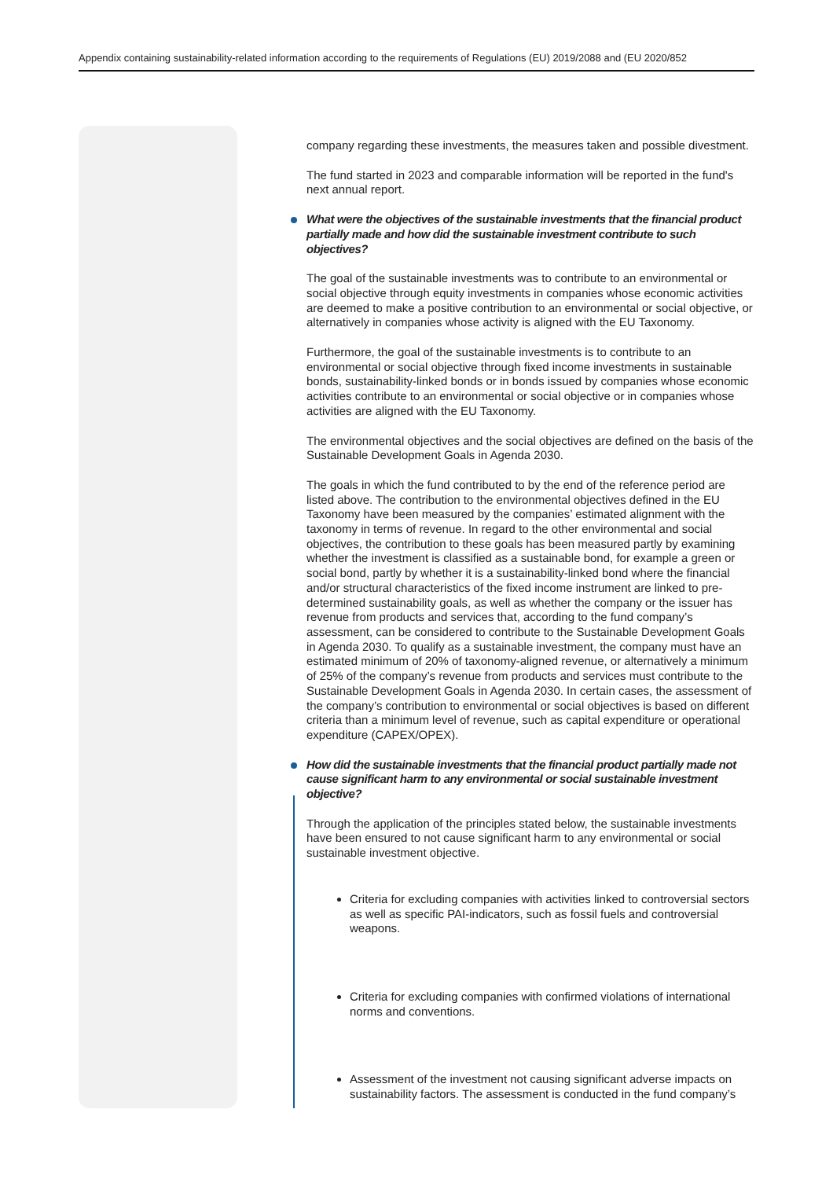Appendix containing sustainability-related information according to the requirements of Regulations (EU) 2019/2088 and (EU 2020/852
company regarding these investments, the measures taken and possible divestment.
The fund started in 2023 and comparable information will be reported in the fund's next annual report.
What were the objectives of the sustainable investments that the financial product partially made and how did the sustainable investment contribute to such objectives?
The goal of the sustainable investments was to contribute to an environmental or social objective through equity investments in companies whose economic activities are deemed to make a positive contribution to an environmental or social objective, or alternatively in companies whose activity is aligned with the EU Taxonomy.
Furthermore, the goal of the sustainable investments is to contribute to an environmental or social objective through fixed income investments in sustainable bonds, sustainability-linked bonds or in bonds issued by companies whose economic activities contribute to an environmental or social objective or in companies whose activities are aligned with the EU Taxonomy.
The environmental objectives and the social objectives are defined on the basis of the Sustainable Development Goals in Agenda 2030.
The goals in which the fund contributed to by the end of the reference period are listed above. The contribution to the environmental objectives defined in the EU Taxonomy have been measured by the companies’ estimated alignment with the taxonomy in terms of revenue. In regard to the other environmental and social objectives, the contribution to these goals has been measured partly by examining whether the investment is classified as a sustainable bond, for example a green or social bond, partly by whether it is a sustainability-linked bond where the financial and/or structural characteristics of the fixed income instrument are linked to pre-determined sustainability goals, as well as whether the company or the issuer has revenue from products and services that, according to the fund company’s assessment, can be considered to contribute to the Sustainable Development Goals in Agenda 2030. To qualify as a sustainable investment, the company must have an estimated minimum of 20% of taxonomy-aligned revenue, or alternatively a minimum of 25% of the company’s revenue from products and services must contribute to the Sustainable Development Goals in Agenda 2030. In certain cases, the assessment of the company’s contribution to environmental or social objectives is based on different criteria than a minimum level of revenue, such as capital expenditure or operational expenditure (CAPEX/OPEX).
How did the sustainable investments that the financial product partially made not cause significant harm to any environmental or social sustainable investment objective?
Through the application of the principles stated below, the sustainable investments have been ensured to not cause significant harm to any environmental or social sustainable investment objective.
Criteria for excluding companies with activities linked to controversial sectors as well as specific PAI-indicators, such as fossil fuels and controversial weapons.
Criteria for excluding companies with confirmed violations of international norms and conventions.
Assessment of the investment not causing significant adverse impacts on sustainability factors. The assessment is conducted in the fund company’s